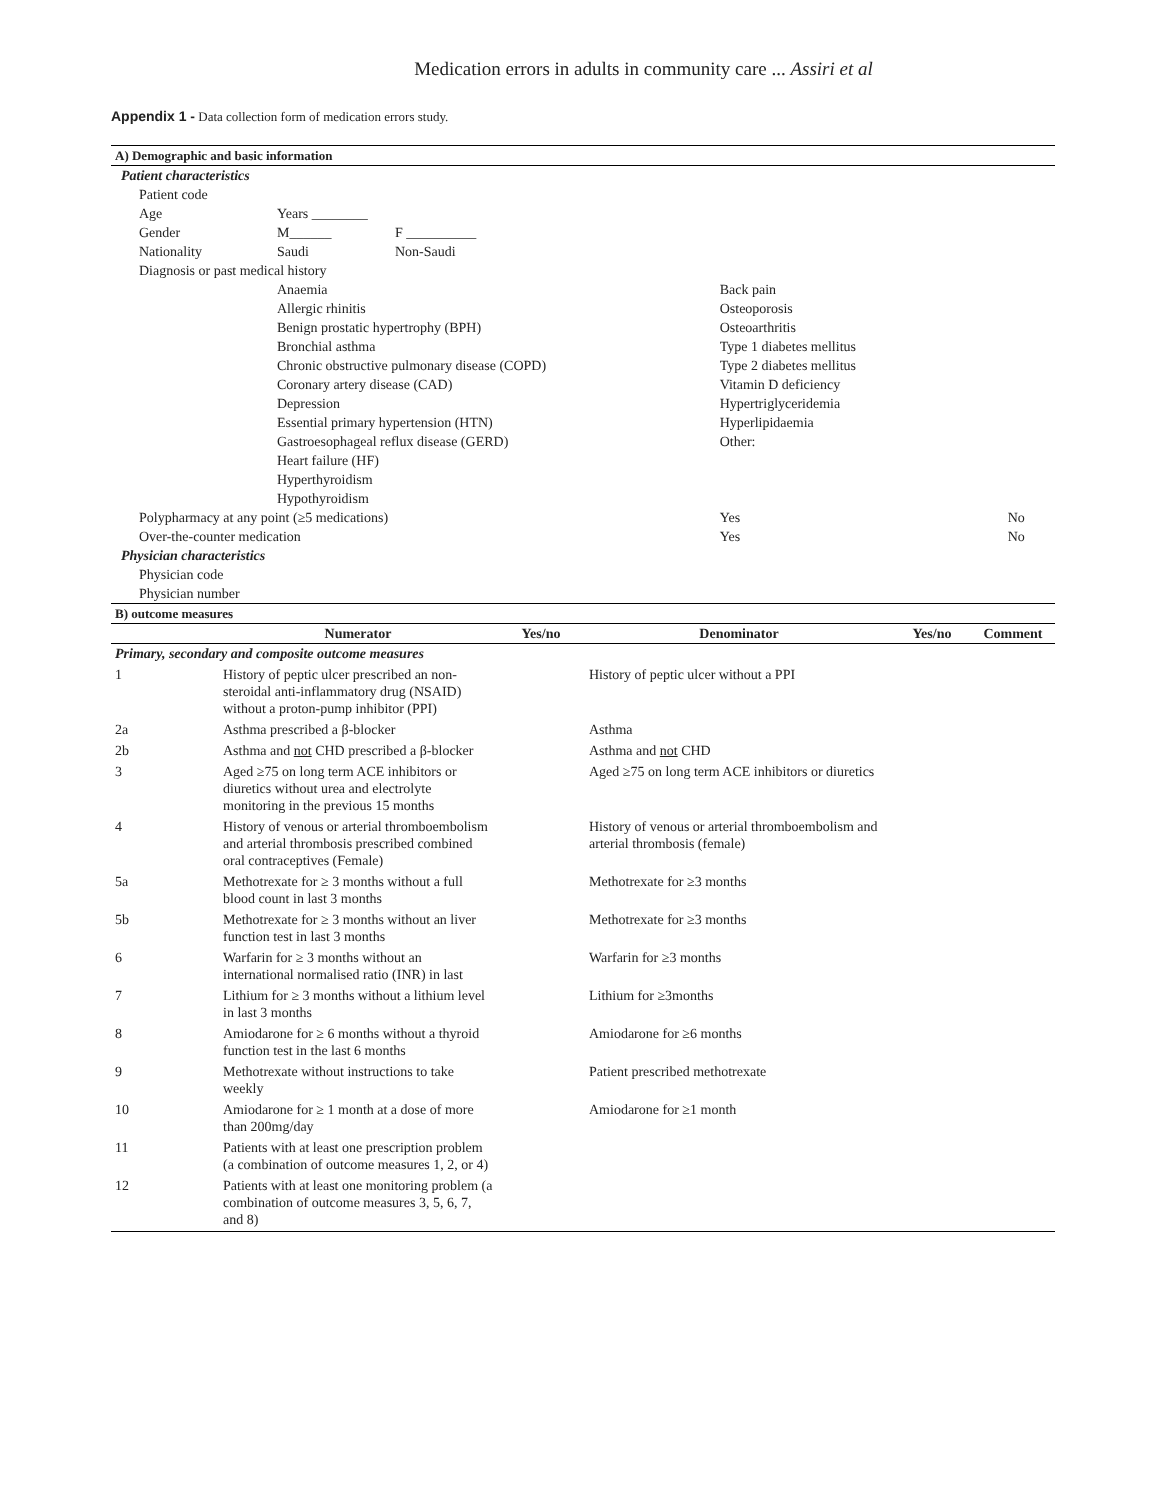Medication errors in adults in community care ... Assiri et al
Appendix 1 - Data collection form of medication errors study.
| A) Demographic and basic information | | | | |
| Patient characteristics | | | | |
| Patient code | | | | |
| Age | Years ________ | | | |
| Gender | M______ | F __________ | | |
| Nationality | Saudi | Non-Saudi | | |
| Diagnosis or past medical history | | | | |
| | Anaemia | | Back pain | |
| | Allergic rhinitis | | Osteoporosis | |
| | Benign prostatic hypertrophy (BPH) | | Osteoarthritis | |
| | Bronchial asthma | | Type 1 diabetes mellitus | |
| | Chronic obstructive pulmonary disease (COPD) | | Type 2 diabetes mellitus | |
| | Coronary artery disease (CAD) | | Vitamin D deficiency | |
| | Depression | | Hypertriglyceridemia | |
| | Essential primary hypertension (HTN) | | Hyperlipidaemia | |
| | Gastroesophageal reflux disease (GERD) | | Other: | |
| | Heart failure (HF) | | | |
| | Hyperthyroidism | | | |
| | Hypothyroidism | | | |
| Polypharmacy at any point (≥5 medications) | | | Yes | No |
| Over-the-counter medication | | | Yes | No |
| Physician characteristics | | | | |
| Physician code | | | | |
| Physician number | | | | |
| B) outcome measures | | | | |
| | Numerator | Yes/no | Denominator | Yes/no | Comment |
| --- | --- | --- | --- | --- | --- |
| Primary, secondary and composite outcome measures | | | | | |
| 1 | History of peptic ulcer prescribed an non-steroidal anti-inflammatory drug (NSAID) without a proton-pump inhibitor (PPI) | | History of peptic ulcer without a PPI | | |
| 2a | Asthma prescribed a β-blocker | | Asthma | | |
| 2b | Asthma and not CHD prescribed a β-blocker | | Asthma and not CHD | | |
| 3 | Aged ≥75 on long term ACE inhibitors or diuretics without urea and electrolyte monitoring in the previous 15 months | | Aged ≥75 on long term ACE inhibitors or diuretics | | |
| 4 | History of venous or arterial thromboembolism and arterial thrombosis prescribed combined oral contraceptives (Female) | | History of venous or arterial thromboembolism and arterial thrombosis (female) | | |
| 5a | Methotrexate for ≥ 3 months without a full blood count in last 3 months | | Methotrexate for ≥3 months | | |
| 5b | Methotrexate for ≥ 3 months without an liver function test in last 3 months | | Methotrexate for ≥3 months | | |
| 6 | Warfarin for ≥ 3 months without an international normalised ratio (INR) in last | | Warfarin for ≥3 months | | |
| 7 | Lithium for ≥ 3 months without a lithium level in last 3 months | | Lithium for ≥3months | | |
| 8 | Amiodarone for ≥ 6 months without a thyroid function test in the last 6 months | | Amiodarone for ≥6 months | | |
| 9 | Methotrexate without instructions to take weekly | | Patient prescribed methotrexate | | |
| 10 | Amiodarone for ≥ 1 month at a dose of more than 200mg/day | | Amiodarone for ≥1 month | | |
| 11 | Patients with at least one prescription problem (a combination of outcome measures 1, 2, or 4) | | | | |
| 12 | Patients with at least one monitoring problem (a combination of outcome measures 3, 5, 6, 7, and 8) | | | | |